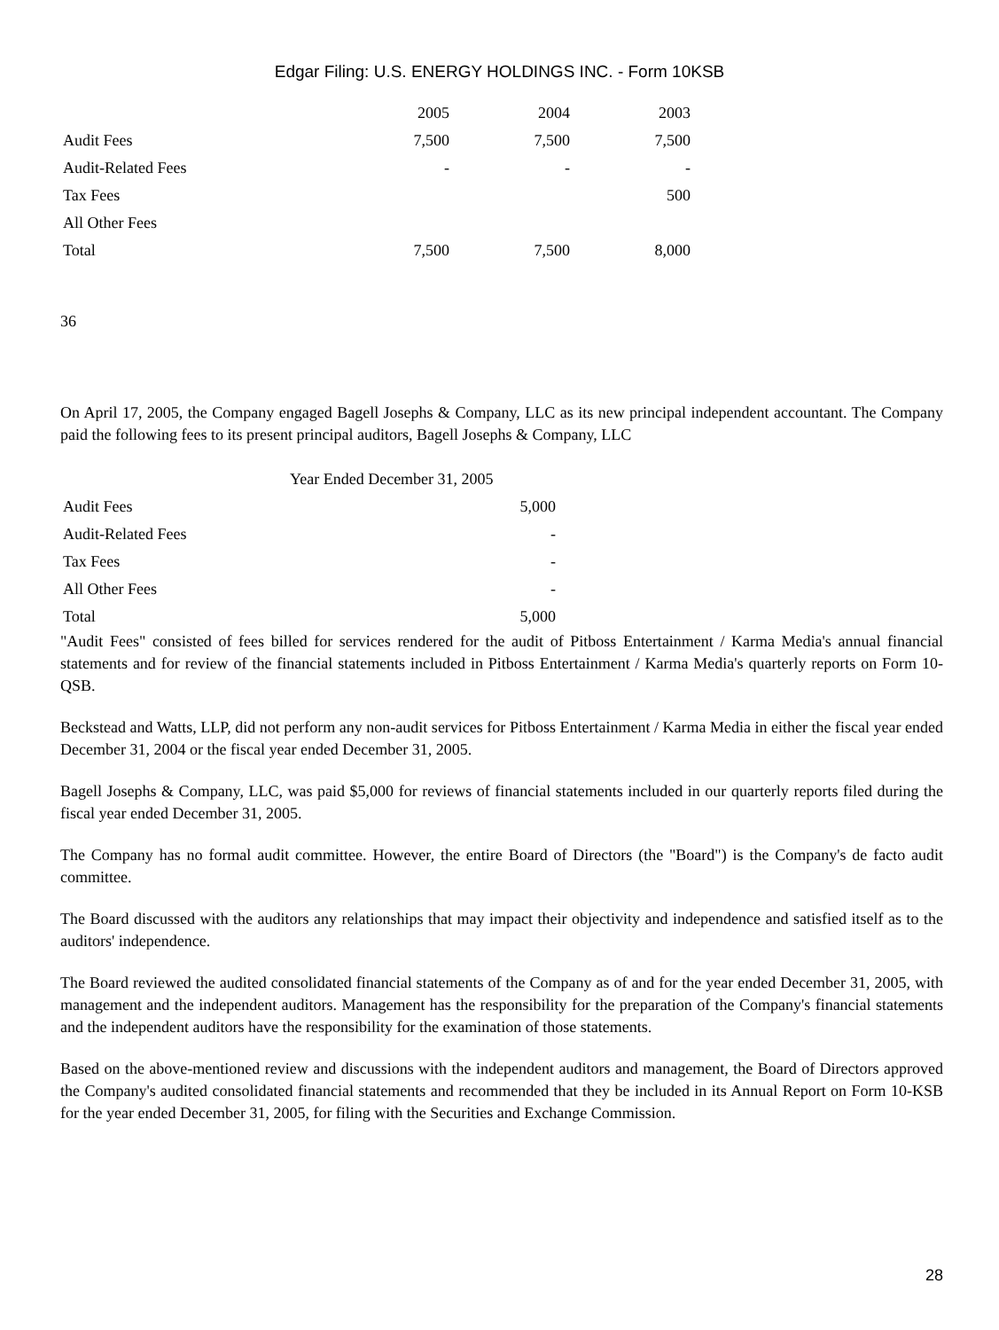Edgar Filing: U.S. ENERGY HOLDINGS INC. - Form 10KSB
| | 2005 | 2004 | 2003 |
| Audit Fees | 7,500 | 7,500 | 7,500 |
| Audit-Related Fees | - | - | - |
| Tax Fees | | | 500 |
| All Other Fees | | | |
| Total | 7,500 | 7,500 | 8,000 |
36
On April 17, 2005, the Company engaged Bagell Josephs & Company, LLC as its new principal independent accountant. The Company paid the following fees to its present principal auditors, Bagell Josephs & Company, LLC
| | Year Ended December 31, 2005 |
| Audit Fees | 5,000 |
| Audit-Related Fees | - |
| Tax Fees | - |
| All Other Fees | - |
| Total | 5,000 |
"Audit Fees" consisted of fees billed for services rendered for the audit of Pitboss Entertainment / Karma Media's annual financial statements and for review of the financial statements included in Pitboss Entertainment / Karma Media's quarterly reports on Form 10-QSB.
Beckstead and Watts, LLP, did not perform any non-audit services for Pitboss Entertainment / Karma Media in either the fiscal year ended December 31, 2004 or the fiscal year ended December 31, 2005.
Bagell Josephs & Company, LLC, was paid $5,000 for reviews of financial statements included in our quarterly reports filed during the fiscal year ended December 31, 2005.
The Company has no formal audit committee. However, the entire Board of Directors (the "Board") is the Company's de facto audit committee.
The Board discussed with the auditors any relationships that may impact their objectivity and independence and satisfied itself as to the auditors' independence.
The Board reviewed the audited consolidated financial statements of the Company as of and for the year ended December 31, 2005, with management and the independent auditors. Management has the responsibility for the preparation of the Company's financial statements and the independent auditors have the responsibility for the examination of those statements.
Based on the above-mentioned review and discussions with the independent auditors and management, the Board of Directors approved the Company's audited consolidated financial statements and recommended that they be included in its Annual Report on Form 10-KSB for the year ended December 31, 2005, for filing with the Securities and Exchange Commission.
28